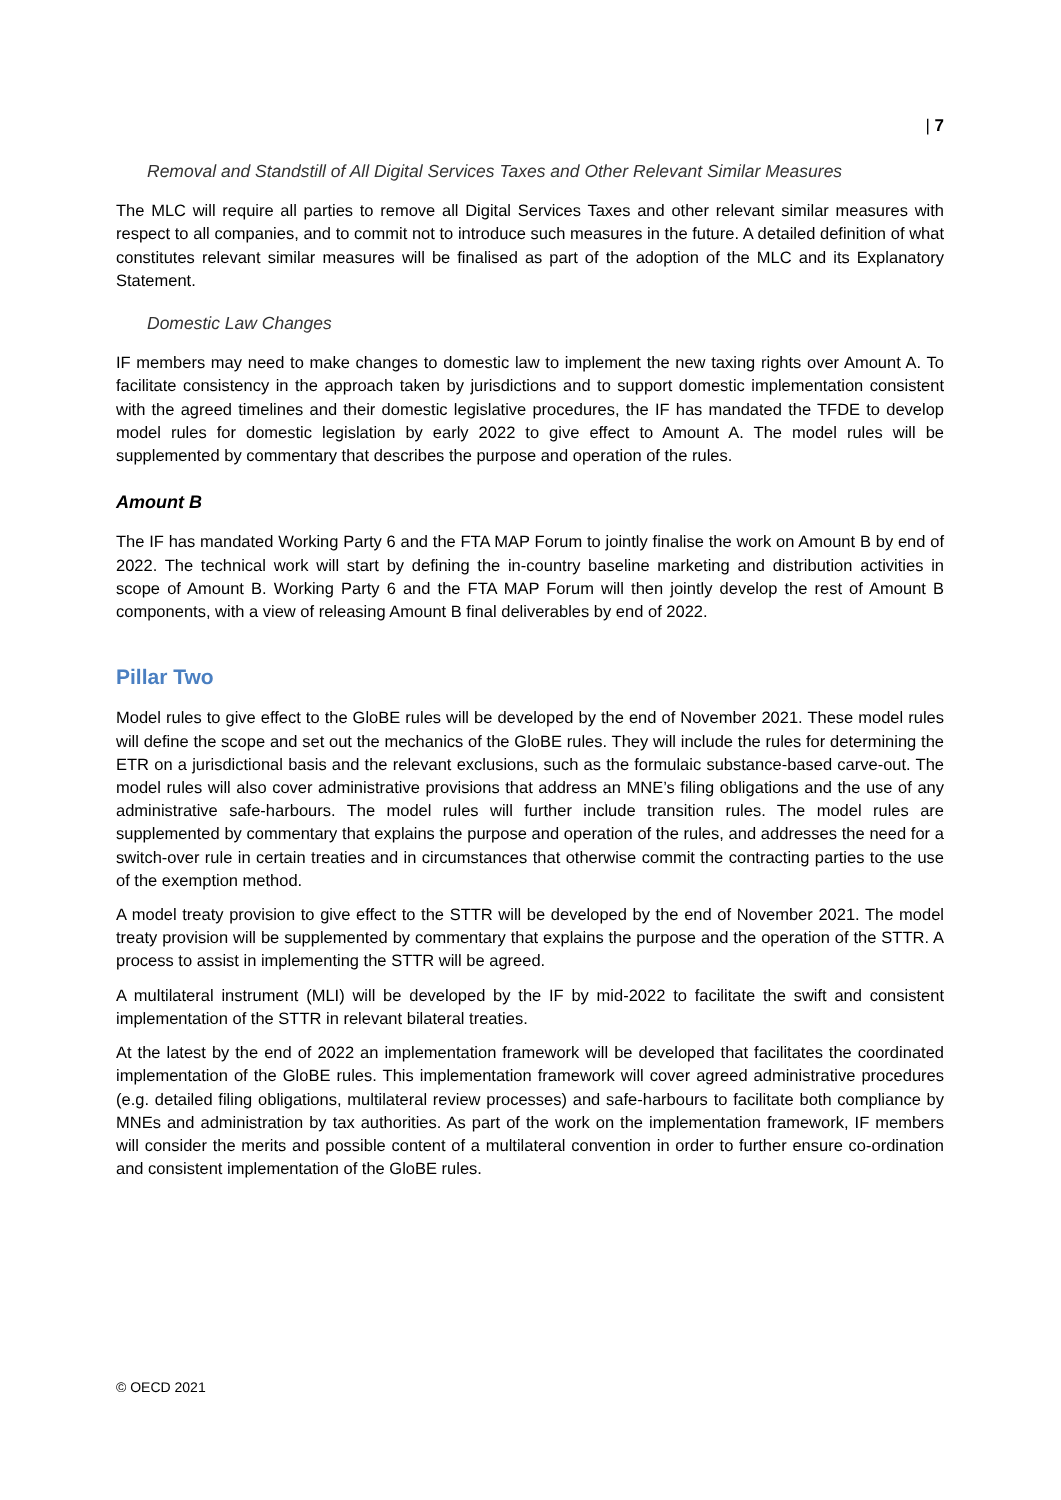| 7
Removal and Standstill of All Digital Services Taxes and Other Relevant Similar Measures
The MLC will require all parties to remove all Digital Services Taxes and other relevant similar measures with respect to all companies, and to commit not to introduce such measures in the future. A detailed definition of what constitutes relevant similar measures will be finalised as part of the adoption of the MLC and its Explanatory Statement.
Domestic Law Changes
IF members may need to make changes to domestic law to implement the new taxing rights over Amount A. To facilitate consistency in the approach taken by jurisdictions and to support domestic implementation consistent with the agreed timelines and their domestic legislative procedures, the IF has mandated the TFDE to develop model rules for domestic legislation by early 2022 to give effect to Amount A. The model rules will be supplemented by commentary that describes the purpose and operation of the rules.
Amount B
The IF has mandated Working Party 6 and the FTA MAP Forum to jointly finalise the work on Amount B by end of 2022. The technical work will start by defining the in-country baseline marketing and distribution activities in scope of Amount B. Working Party 6 and the FTA MAP Forum will then jointly develop the rest of Amount B components, with a view of releasing Amount B final deliverables by end of 2022.
Pillar Two
Model rules to give effect to the GloBE rules will be developed by the end of November 2021. These model rules will define the scope and set out the mechanics of the GloBE rules. They will include the rules for determining the ETR on a jurisdictional basis and the relevant exclusions, such as the formulaic substance-based carve-out. The model rules will also cover administrative provisions that address an MNE’s filing obligations and the use of any administrative safe-harbours. The model rules will further include transition rules. The model rules are supplemented by commentary that explains the purpose and operation of the rules, and addresses the need for a switch-over rule in certain treaties and in circumstances that otherwise commit the contracting parties to the use of the exemption method.
A model treaty provision to give effect to the STTR will be developed by the end of November 2021. The model treaty provision will be supplemented by commentary that explains the purpose and the operation of the STTR. A process to assist in implementing the STTR will be agreed.
A multilateral instrument (MLI) will be developed by the IF by mid-2022 to facilitate the swift and consistent implementation of the STTR in relevant bilateral treaties.
At the latest by the end of 2022 an implementation framework will be developed that facilitates the coordinated implementation of the GloBE rules. This implementation framework will cover agreed administrative procedures (e.g. detailed filing obligations, multilateral review processes) and safe-harbours to facilitate both compliance by MNEs and administration by tax authorities. As part of the work on the implementation framework, IF members will consider the merits and possible content of a multilateral convention in order to further ensure co-ordination and consistent implementation of the GloBE rules.
© OECD 2021